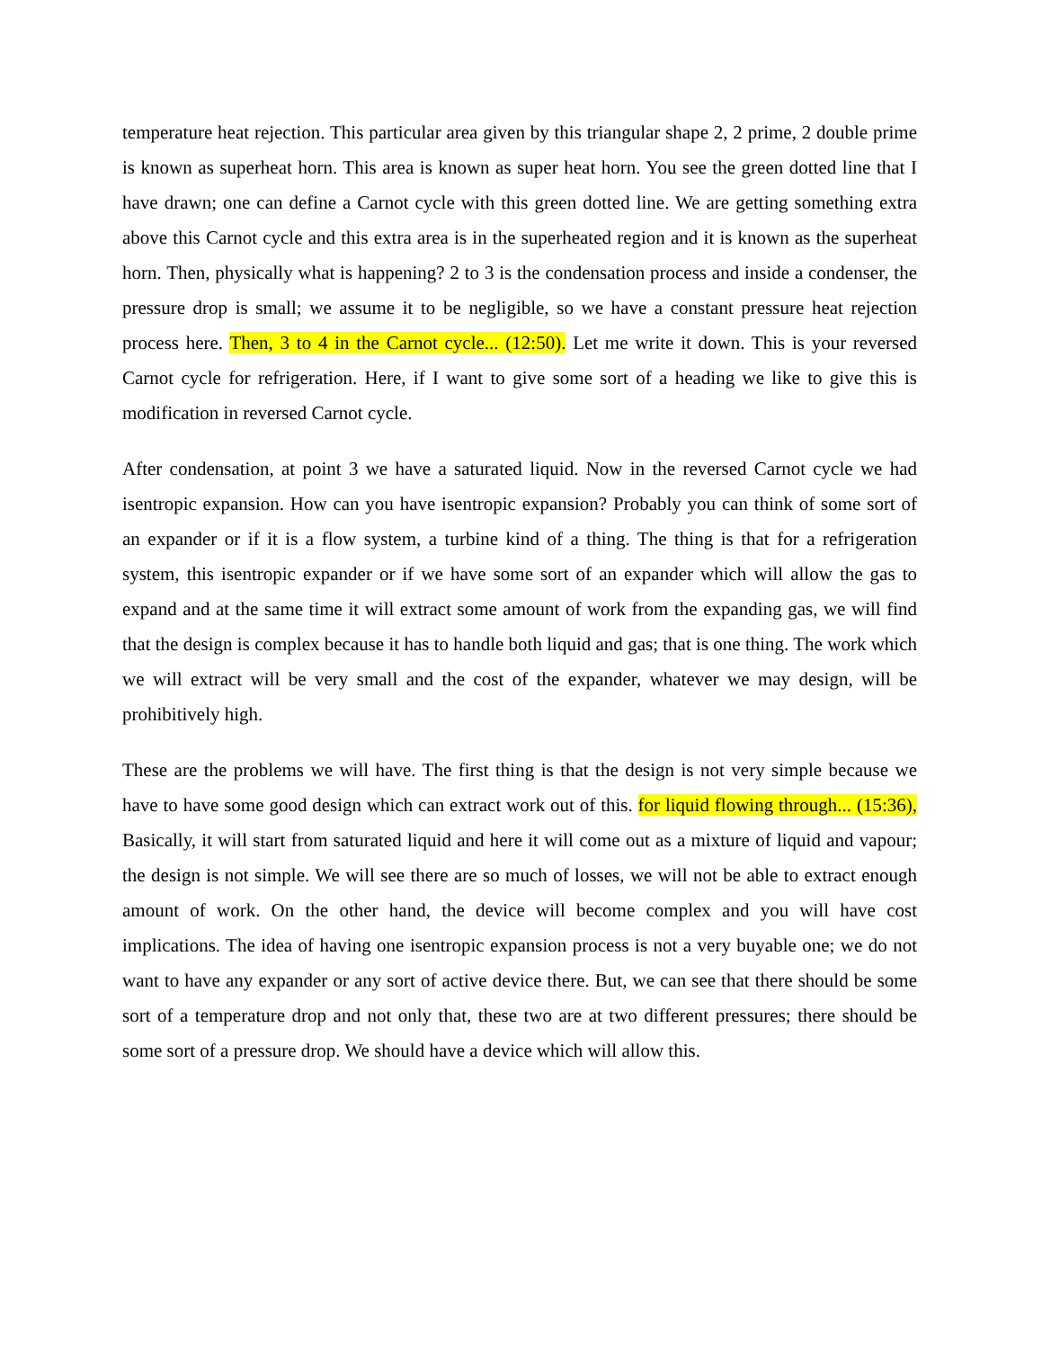temperature heat rejection. This particular area given by this triangular shape 2, 2 prime, 2 double prime is known as superheat horn. This area is known as super heat horn. You see the green dotted line that I have drawn; one can define a Carnot cycle with this green dotted line. We are getting something extra above this Carnot cycle and this extra area is in the superheated region and it is known as the superheat horn. Then, physically what is happening? 2 to 3 is the condensation process and inside a condenser, the pressure drop is small; we assume it to be negligible, so we have a constant pressure heat rejection process here. Then, 3 to 4 in the Carnot cycle... (12:50). Let me write it down. This is your reversed Carnot cycle for refrigeration. Here, if I want to give some sort of a heading we like to give this is modification in reversed Carnot cycle.
After condensation, at point 3 we have a saturated liquid. Now in the reversed Carnot cycle we had isentropic expansion. How can you have isentropic expansion? Probably you can think of some sort of an expander or if it is a flow system, a turbine kind of a thing. The thing is that for a refrigeration system, this isentropic expander or if we have some sort of an expander which will allow the gas to expand and at the same time it will extract some amount of work from the expanding gas, we will find that the design is complex because it has to handle both liquid and gas; that is one thing. The work which we will extract will be very small and the cost of the expander, whatever we may design, will be prohibitively high.
These are the problems we will have. The first thing is that the design is not very simple because we have to have some good design which can extract work out of this. for liquid flowing through... (15:36), Basically, it will start from saturated liquid and here it will come out as a mixture of liquid and vapour; the design is not simple. We will see there are so much of losses, we will not be able to extract enough amount of work. On the other hand, the device will become complex and you will have cost implications. The idea of having one isentropic expansion process is not a very buyable one; we do not want to have any expander or any sort of active device there. But, we can see that there should be some sort of a temperature drop and not only that, these two are at two different pressures; there should be some sort of a pressure drop. We should have a device which will allow this.